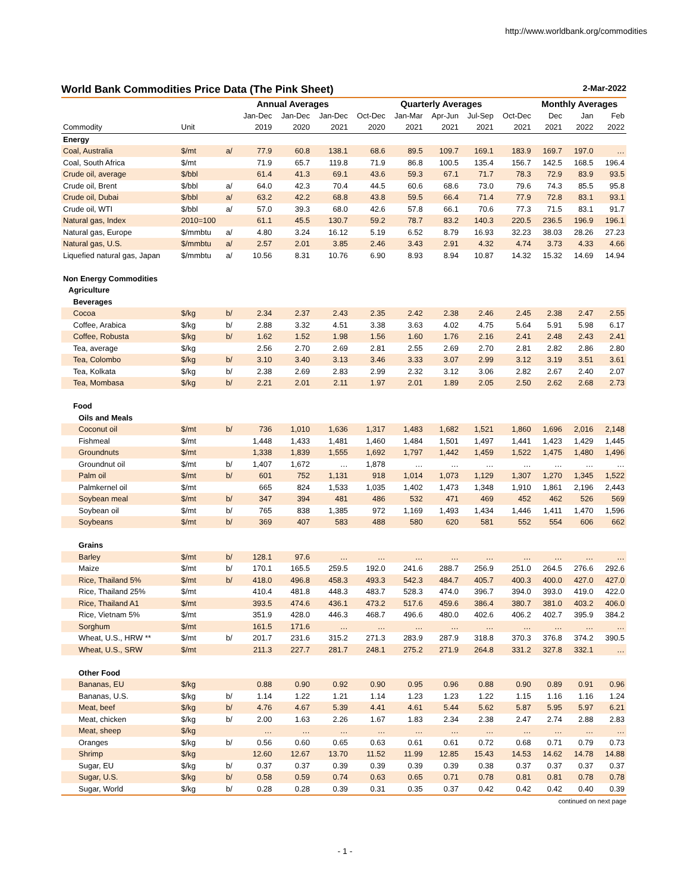http://www.worldbank.org/commodities
World Bank Commodities Price Data (The Pink Sheet) 2-Mar-2022
| | | | Annual Averages | | | Quarterly Averages | | | | | Monthly Averages | | |
| --- | --- | --- | --- | --- | --- | --- | --- | --- | --- | --- | --- | --- | --- |
| | | | Jan-Dec | Jan-Dec | Jan-Dec | Oct-Dec | Jan-Mar | Apr-Jun | Jul-Sep | Oct-Dec | Dec | Jan | Feb |
| Commodity | Unit | | 2019 | 2020 | 2021 | 2020 | 2021 | 2021 | 2021 | 2021 | 2021 | 2022 | 2022 |
| Energy | | | | | | | | | | | | | |
| Coal, Australia | $/mt | a/ | 77.9 | 60.8 | 138.1 | 68.6 | 89.5 | 109.7 | 169.1 | 183.9 | 169.7 | 197.0 | … |
| Coal, South Africa | $/mt | | 71.9 | 65.7 | 119.8 | 71.9 | 86.8 | 100.5 | 135.4 | 156.7 | 142.5 | 168.5 | 196.4 |
| Crude oil, average | $/bbl | | 61.4 | 41.3 | 69.1 | 43.6 | 59.3 | 67.1 | 71.7 | 78.3 | 72.9 | 83.9 | 93.5 |
| Crude oil, Brent | $/bbl | a/ | 64.0 | 42.3 | 70.4 | 44.5 | 60.6 | 68.6 | 73.0 | 79.6 | 74.3 | 85.5 | 95.8 |
| Crude oil, Dubai | $/bbl | a/ | 63.2 | 42.2 | 68.8 | 43.8 | 59.5 | 66.4 | 71.4 | 77.9 | 72.8 | 83.1 | 93.1 |
| Crude oil, WTI | $/bbl | a/ | 57.0 | 39.3 | 68.0 | 42.6 | 57.8 | 66.1 | 70.6 | 77.3 | 71.5 | 83.1 | 91.7 |
| Natural gas, Index | 2010=100 | | 61.1 | 45.5 | 130.7 | 59.2 | 78.7 | 83.2 | 140.3 | 220.5 | 236.5 | 196.9 | 196.1 |
| Natural gas, Europe | $/mmbtu | a/ | 4.80 | 3.24 | 16.12 | 5.19 | 6.52 | 8.79 | 16.93 | 32.23 | 38.03 | 28.26 | 27.23 |
| Natural gas, U.S. | $/mmbtu | a/ | 2.57 | 2.01 | 3.85 | 2.46 | 3.43 | 2.91 | 4.32 | 4.74 | 3.73 | 4.33 | 4.66 |
| Liquefied natural gas, Japan | $/mmbtu | a/ | 10.56 | 8.31 | 10.76 | 6.90 | 8.93 | 8.94 | 10.87 | 14.32 | 15.32 | 14.69 | 14.94 |
| Non Energy Commodities | | | | | | | | | | | | | |
| Agriculture | | | | | | | | | | | | | |
| Beverages | | | | | | | | | | | | | |
| Cocoa | $/kg | b/ | 2.34 | 2.37 | 2.43 | 2.35 | 2.42 | 2.38 | 2.46 | 2.45 | 2.38 | 2.47 | 2.55 |
| Coffee, Arabica | $/kg | b/ | 2.88 | 3.32 | 4.51 | 3.38 | 3.63 | 4.02 | 4.75 | 5.64 | 5.91 | 5.98 | 6.17 |
| Coffee, Robusta | $/kg | b/ | 1.62 | 1.52 | 1.98 | 1.56 | 1.60 | 1.76 | 2.16 | 2.41 | 2.48 | 2.43 | 2.41 |
| Tea, average | $/kg | | 2.56 | 2.70 | 2.69 | 2.81 | 2.55 | 2.69 | 2.70 | 2.81 | 2.82 | 2.86 | 2.80 |
| Tea, Colombo | $/kg | b/ | 3.10 | 3.40 | 3.13 | 3.46 | 3.33 | 3.07 | 2.99 | 3.12 | 3.19 | 3.51 | 3.61 |
| Tea, Kolkata | $/kg | b/ | 2.38 | 2.69 | 2.83 | 2.99 | 2.32 | 3.12 | 3.06 | 2.82 | 2.67 | 2.40 | 2.07 |
| Tea, Mombasa | $/kg | b/ | 2.21 | 2.01 | 2.11 | 1.97 | 2.01 | 1.89 | 2.05 | 2.50 | 2.62 | 2.68 | 2.73 |
| Food | | | | | | | | | | | | | |
| Oils and Meals | | | | | | | | | | | | | |
| Coconut oil | $/mt | b/ | 736 | 1,010 | 1,636 | 1,317 | 1,483 | 1,682 | 1,521 | 1,860 | 1,696 | 2,016 | 2,148 |
| Fishmeal | $/mt | | 1,448 | 1,433 | 1,481 | 1,460 | 1,484 | 1,501 | 1,497 | 1,441 | 1,423 | 1,429 | 1,445 |
| Groundnuts | $/mt | | 1,338 | 1,839 | 1,555 | 1,692 | 1,797 | 1,442 | 1,459 | 1,522 | 1,475 | 1,480 | 1,496 |
| Groundnut oil | $/mt | b/ | 1,407 | 1,672 | … | 1,878 | … | … | … | … | … | … | … |
| Palm oil | $/mt | b/ | 601 | 752 | 1,131 | 918 | 1,014 | 1,073 | 1,129 | 1,307 | 1,270 | 1,345 | 1,522 |
| Palmkernel oil | $/mt | | 665 | 824 | 1,533 | 1,035 | 1,402 | 1,473 | 1,348 | 1,910 | 1,861 | 2,196 | 2,443 |
| Soybean meal | $/mt | b/ | 347 | 394 | 481 | 486 | 532 | 471 | 469 | 452 | 462 | 526 | 569 |
| Soybean oil | $/mt | b/ | 765 | 838 | 1,385 | 972 | 1,169 | 1,493 | 1,434 | 1,446 | 1,411 | 1,470 | 1,596 |
| Soybeans | $/mt | b/ | 369 | 407 | 583 | 488 | 580 | 620 | 581 | 552 | 554 | 606 | 662 |
| Grains | | | | | | | | | | | | | |
| Barley | $/mt | b/ | 128.1 | 97.6 | … | … | … | … | … | … | … | … | … |
| Maize | $/mt | b/ | 170.1 | 165.5 | 259.5 | 192.0 | 241.6 | 288.7 | 256.9 | 251.0 | 264.5 | 276.6 | 292.6 |
| Rice, Thailand 5% | $/mt | b/ | 418.0 | 496.8 | 458.3 | 493.3 | 542.3 | 484.7 | 405.7 | 400.3 | 400.0 | 427.0 | 427.0 |
| Rice, Thailand 25% | $/mt | | 410.4 | 481.8 | 448.3 | 483.7 | 528.3 | 474.0 | 396.7 | 394.0 | 393.0 | 419.0 | 422.0 |
| Rice, Thailand A1 | $/mt | | 393.5 | 474.6 | 436.1 | 473.2 | 517.6 | 459.6 | 386.4 | 380.7 | 381.0 | 403.2 | 406.0 |
| Rice, Vietnam 5% | $/mt | | 351.9 | 428.0 | 446.3 | 468.7 | 496.6 | 480.0 | 402.6 | 406.2 | 402.7 | 395.9 | 384.2 |
| Sorghum | $/mt | | 161.5 | 171.6 | … | … | … | … | … | … | … | … | … |
| Wheat, U.S., HRW ** | $/mt | b/ | 201.7 | 231.6 | 315.2 | 271.3 | 283.9 | 287.9 | 318.8 | 370.3 | 376.8 | 374.2 | 390.5 |
| Wheat, U.S., SRW | $/mt | | 211.3 | 227.7 | 281.7 | 248.1 | 275.2 | 271.9 | 264.8 | 331.2 | 327.8 | 332.1 | … |
| Other Food | | | | | | | | | | | | | |
| Bananas, EU | $/kg | | 0.88 | 0.90 | 0.92 | 0.90 | 0.95 | 0.96 | 0.88 | 0.90 | 0.89 | 0.91 | 0.96 |
| Bananas, U.S. | $/kg | b/ | 1.14 | 1.22 | 1.21 | 1.14 | 1.23 | 1.23 | 1.22 | 1.15 | 1.16 | 1.16 | 1.24 |
| Meat, beef | $/kg | b/ | 4.76 | 4.67 | 5.39 | 4.41 | 4.61 | 5.44 | 5.62 | 5.87 | 5.95 | 5.97 | 6.21 |
| Meat, chicken | $/kg | b/ | 2.00 | 1.63 | 2.26 | 1.67 | 1.83 | 2.34 | 2.38 | 2.47 | 2.74 | 2.88 | 2.83 |
| Meat, sheep | $/kg | | … | … | … | … | … | … | … | … | … | … | … |
| Oranges | $/kg | b/ | 0.56 | 0.60 | 0.65 | 0.63 | 0.61 | 0.61 | 0.72 | 0.68 | 0.71 | 0.79 | 0.73 |
| Shrimp | $/kg | | 12.60 | 12.67 | 13.70 | 11.52 | 11.99 | 12.85 | 15.43 | 14.53 | 14.62 | 14.78 | 14.88 |
| Sugar, EU | $/kg | b/ | 0.37 | 0.37 | 0.39 | 0.39 | 0.39 | 0.39 | 0.38 | 0.37 | 0.37 | 0.37 | 0.37 |
| Sugar, U.S. | $/kg | b/ | 0.58 | 0.59 | 0.74 | 0.63 | 0.65 | 0.71 | 0.78 | 0.81 | 0.81 | 0.78 | 0.78 |
| Sugar, World | $/kg | b/ | 0.28 | 0.28 | 0.39 | 0.31 | 0.35 | 0.37 | 0.42 | 0.42 | 0.42 | 0.40 | 0.39 |
continued on next page
- 1 -